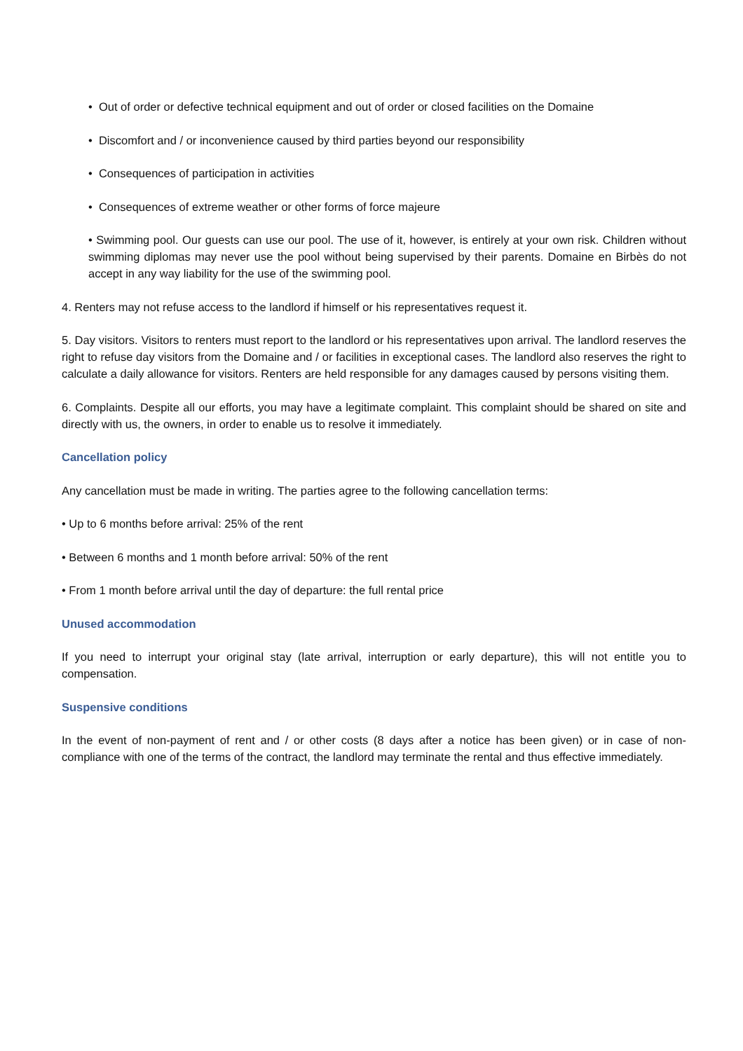• Out of order or defective technical equipment and out of order or closed facilities on the Domaine
• Discomfort and / or inconvenience caused by third parties beyond our responsibility
• Consequences of participation in activities
• Consequences of extreme weather or other forms of force majeure
• Swimming pool. Our guests can use our pool. The use of it, however, is entirely at your own risk. Children without swimming diplomas may never use the pool without being supervised by their parents. Domaine en Birbès do not accept in any way liability for the use of the swimming pool.
4. Renters may not refuse access to the landlord if himself or his representatives request it.
5. Day visitors. Visitors to renters must report to the landlord or his representatives upon arrival. The landlord reserves the right to refuse day visitors from the Domaine and / or facilities in exceptional cases. The landlord also reserves the right to calculate a daily allowance for visitors. Renters are held responsible for any damages caused by persons visiting them.
6. Complaints. Despite all our efforts, you may have a legitimate complaint. This complaint should be shared on site and directly with us, the owners, in order to enable us to resolve it immediately.
Cancellation policy
Any cancellation must be made in writing. The parties agree to the following cancellation terms:
• Up to 6 months before arrival: 25% of the rent
• Between 6 months and 1 month before arrival: 50% of the rent
• From 1 month before arrival until the day of departure: the full rental price
Unused accommodation
If you need to interrupt your original stay (late arrival, interruption or early departure), this will not entitle you to compensation.
Suspensive conditions
In the event of non-payment of rent and / or other costs (8 days after a notice has been given) or in case of non-compliance with one of the terms of the contract, the landlord may terminate the rental and thus effective immediately.